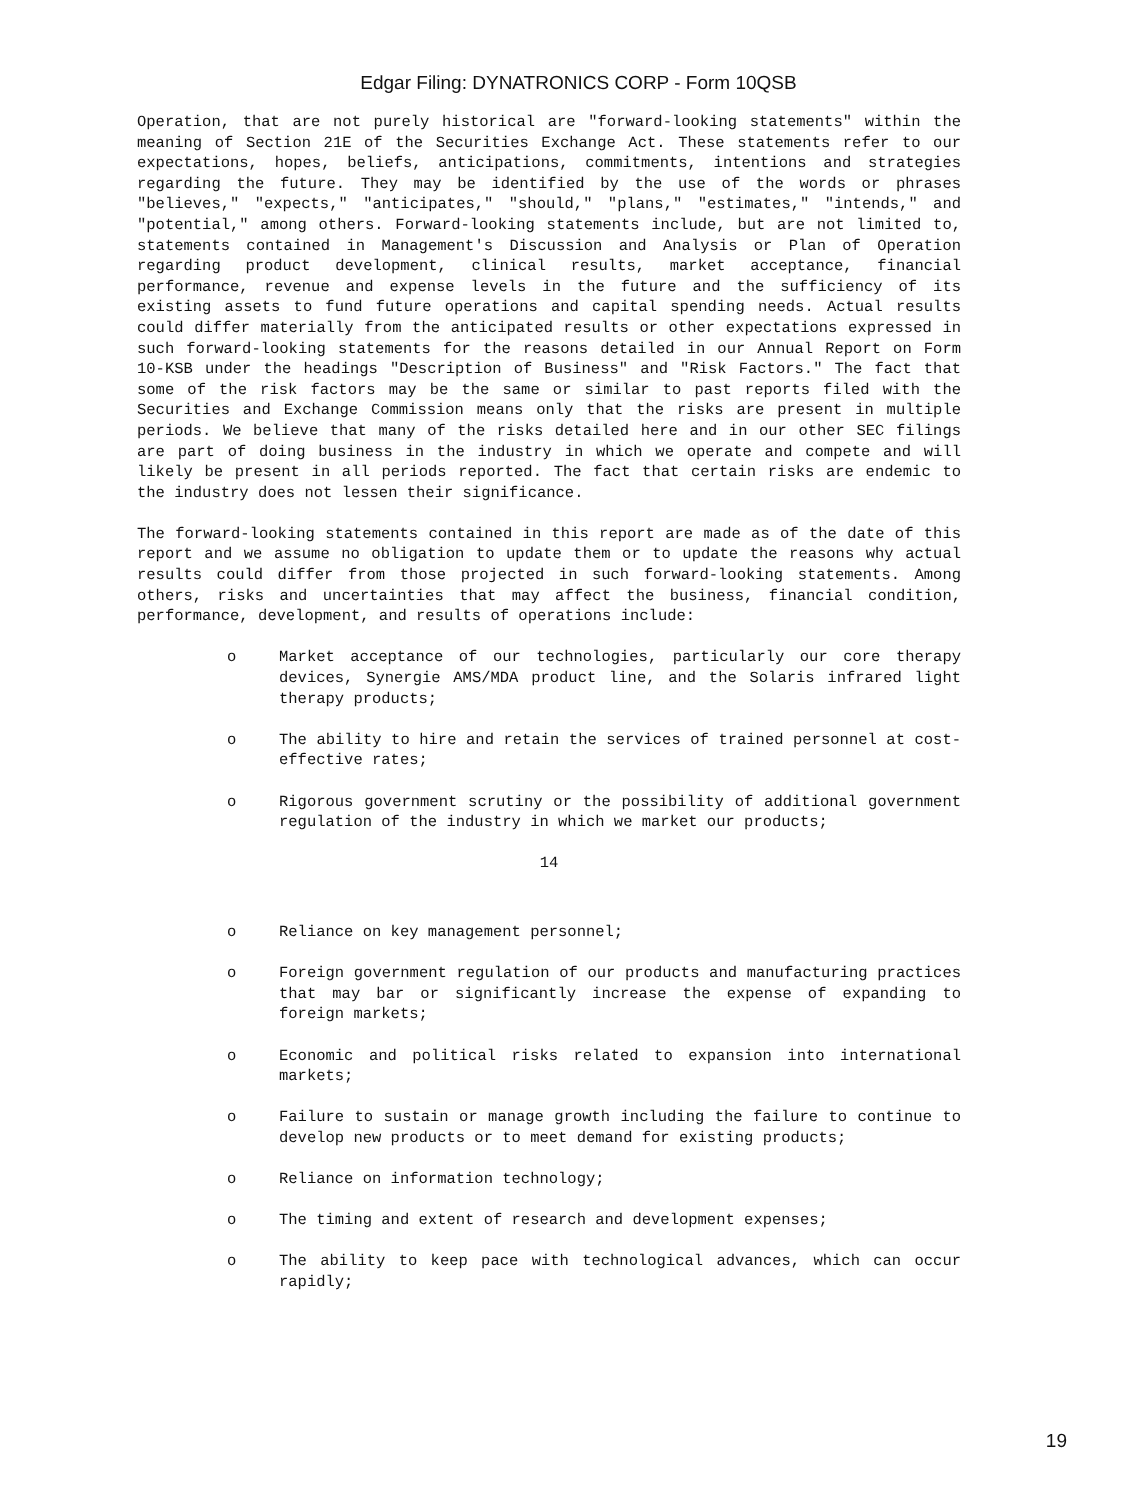Edgar Filing: DYNATRONICS CORP - Form 10QSB
Operation, that are not purely historical are "forward-looking statements" within the meaning of Section 21E of the Securities Exchange Act. These statements refer to our expectations, hopes, beliefs, anticipations, commitments, intentions and strategies regarding the future. They may be identified by the use of the words or phrases "believes," "expects," "anticipates," "should," "plans," "estimates," "intends," and "potential," among others. Forward-looking statements include, but are not limited to, statements contained in Management's Discussion and Analysis or Plan of Operation regarding product development, clinical results, market acceptance, financial performance, revenue and expense levels in the future and the sufficiency of its existing assets to fund future operations and capital spending needs. Actual results could differ materially from the anticipated results or other expectations expressed in such forward-looking statements for the reasons detailed in our Annual Report on Form 10-KSB under the headings "Description of Business" and "Risk Factors." The fact that some of the risk factors may be the same or similar to past reports filed with the Securities and Exchange Commission means only that the risks are present in multiple periods. We believe that many of the risks detailed here and in our other SEC filings are part of doing business in the industry in which we operate and compete and will likely be present in all periods reported. The fact that certain risks are endemic to the industry does not lessen their significance.
The forward-looking statements contained in this report are made as of the date of this report and we assume no obligation to update them or to update the reasons why actual results could differ from those projected in such forward-looking statements. Among others, risks and uncertainties that may affect the business, financial condition, performance, development, and results of operations include:
o Market acceptance of our technologies, particularly our core therapy devices, Synergie AMS/MDA product line, and the Solaris infrared light therapy products;
o The ability to hire and retain the services of trained personnel at cost-effective rates;
o Rigorous government scrutiny or the possibility of additional government regulation of the industry in which we market our products;
14
o Reliance on key management personnel;
o Foreign government regulation of our products and manufacturing practices that may bar or significantly increase the expense of expanding to foreign markets;
o Economic and political risks related to expansion into international markets;
o Failure to sustain or manage growth including the failure to continue to develop new products or to meet demand for existing products;
o Reliance on information technology;
o The timing and extent of research and development expenses;
o The ability to keep pace with technological advances, which can occur rapidly;
19